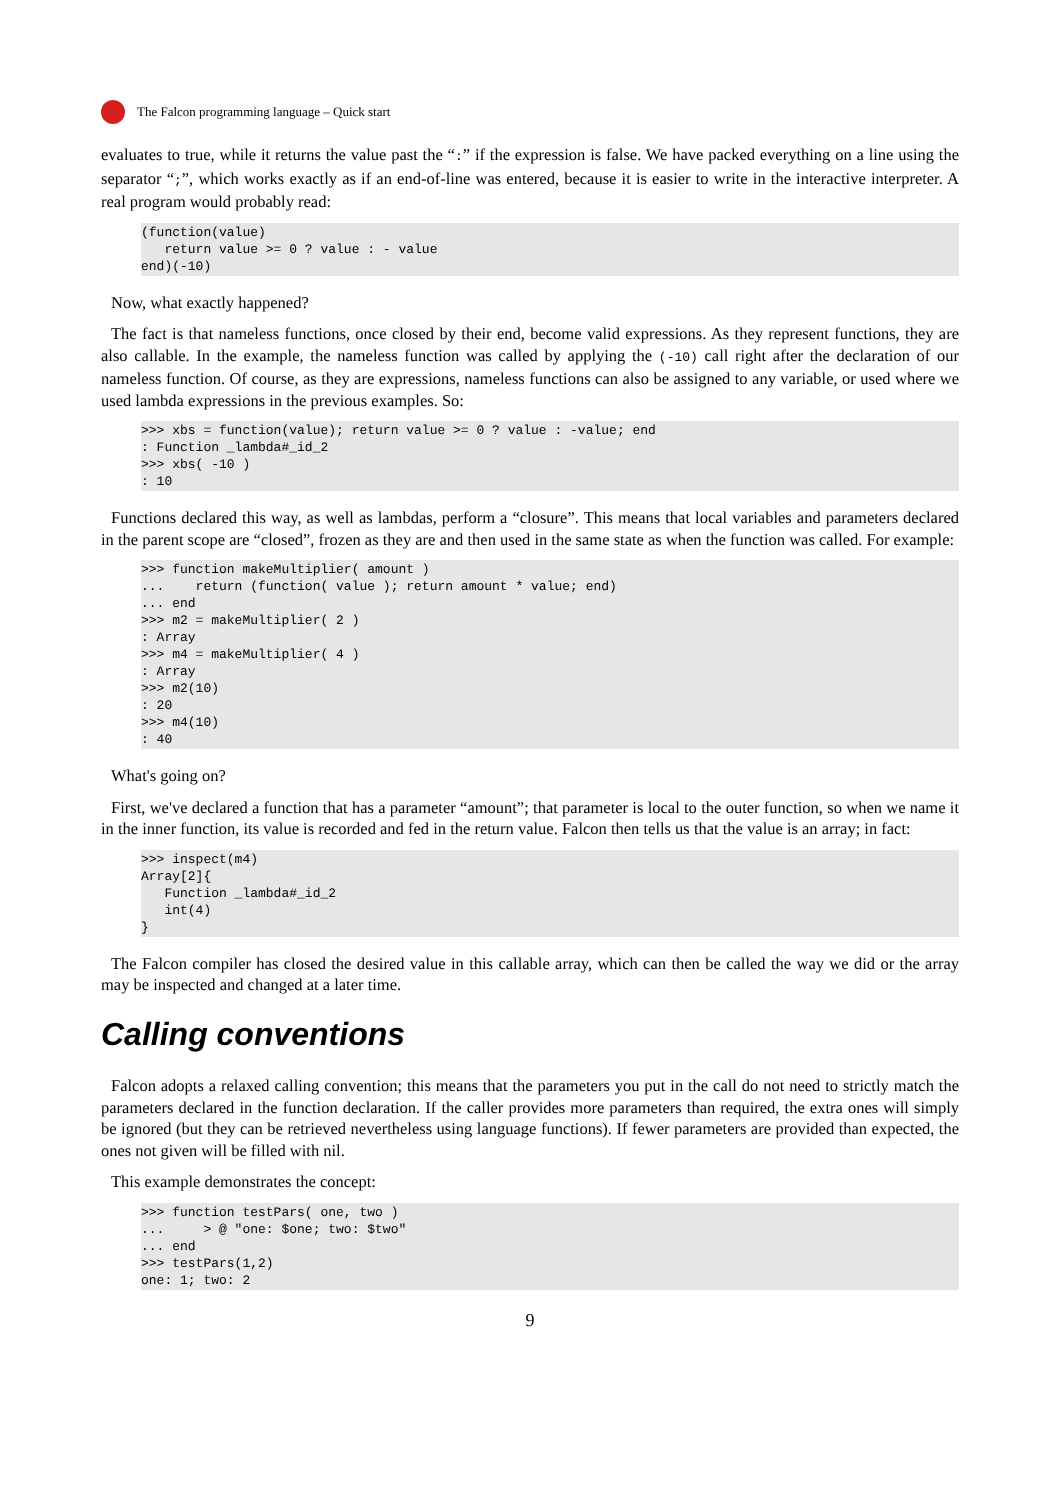The Falcon programming language – Quick start
evaluates to true, while it returns the value past the “:” if the expression is false. We have packed everything on a line using the separator “;”, which works exactly as if an end-of-line was entered, because it is easier to write in the interactive interpreter. A real program would probably read:
(function(value)
   return value >= 0 ? value : - value
end)(-10)
Now, what exactly happened?
The fact is that nameless functions, once closed by their end, become valid expressions. As they represent functions, they are also callable. In the example, the nameless function was called by applying the (-10) call right after the declaration of our nameless function. Of course, as they are expressions, nameless functions can also be assigned to any variable, or used where we used lambda expressions in the previous examples. So:
>>> xbs = function(value); return value >= 0 ? value : -value; end
: Function _lambda#_id_2
>>> xbs( -10 )
: 10
Functions declared this way, as well as lambdas, perform a “closure”. This means that local variables and parameters declared in the parent scope are “closed”, frozen as they are and then used in the same state as when the function was called. For example:
>>> function makeMultiplier( amount )
...    return (function( value ); return amount * value; end)
... end
>>> m2 = makeMultiplier( 2 )
: Array
>>> m4 = makeMultiplier( 4 )
: Array
>>> m2(10)
: 20
>>> m4(10)
: 40
What's going on?
First, we've declared a function that has a parameter “amount”; that parameter is local to the outer function, so when we name it in the inner function, its value is recorded and fed in the return value. Falcon then tells us that the value is an array; in fact:
>>> inspect(m4)
Array[2]{
   Function _lambda#_id_2
   int(4)
}
The Falcon compiler has closed the desired value in this callable array, which can then be called the way we did or the array may be inspected and changed at a later time.
Calling conventions
Falcon adopts a relaxed calling convention; this means that the parameters you put in the call do not need to strictly match the parameters declared in the function declaration. If the caller provides more parameters than required, the extra ones will simply be ignored (but they can be retrieved nevertheless using language functions). If fewer parameters are provided than expected, the ones not given will be filled with nil.
This example demonstrates the concept:
>>> function testPars( one, two )
...     > @ "one: $one; two: $two"
... end
>>> testPars(1,2)
one: 1; two: 2
9